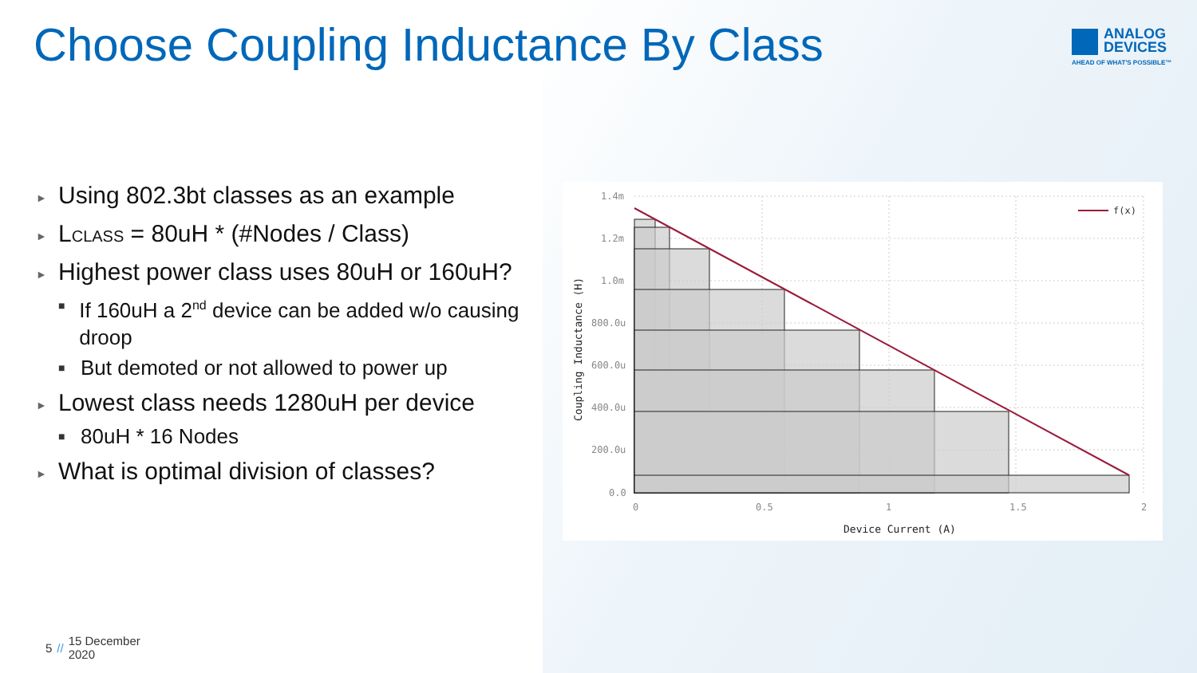Choose Coupling Inductance By Class
ANALOG
DEVICES
AHEAD OF WHAT'S POSSIBLE™
► Using 802.3bt classes as an example
► LCLASS = 80uH * (#Nodes / Class)
► Highest power class uses 80uH or 160uH?
■ If 160uH a 2<sup>nd</sup> device can be added w/o causing droop
■ But demoted or not allowed to power up
► Lowest class needs 1280uH per device
■ 80uH * 16 Nodes
► What is optimal division of classes?
f(x)
1.4m
1.2m
1.0m
800.0u
600.0u
400.0u
200.0u
0.0
0
0.5
1
1.5
2
Device Current (A)
Coupling Inductance (H)
5 // 15 December
2020